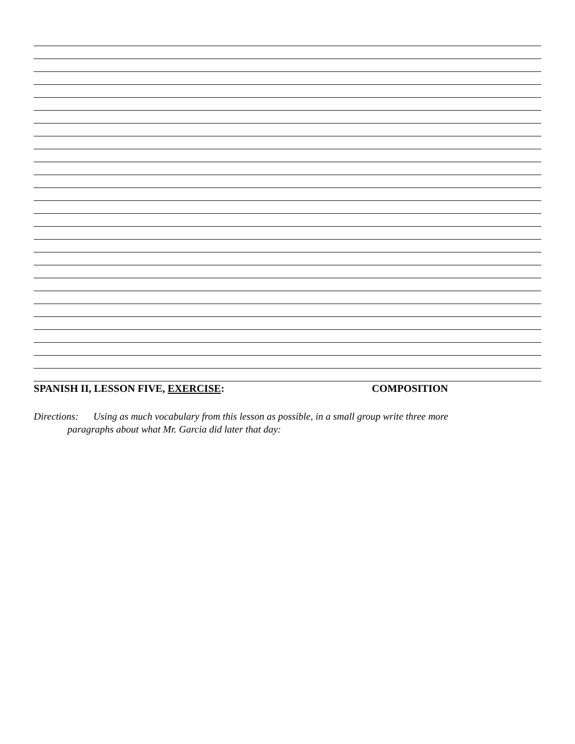SPANISH II, LESSON FIVE, EXERCISE: COMPOSITION
Directions: Using as much vocabulary from this lesson as possible, in a small group write three more
paragraphs about what Mr. Garcia did later that day: